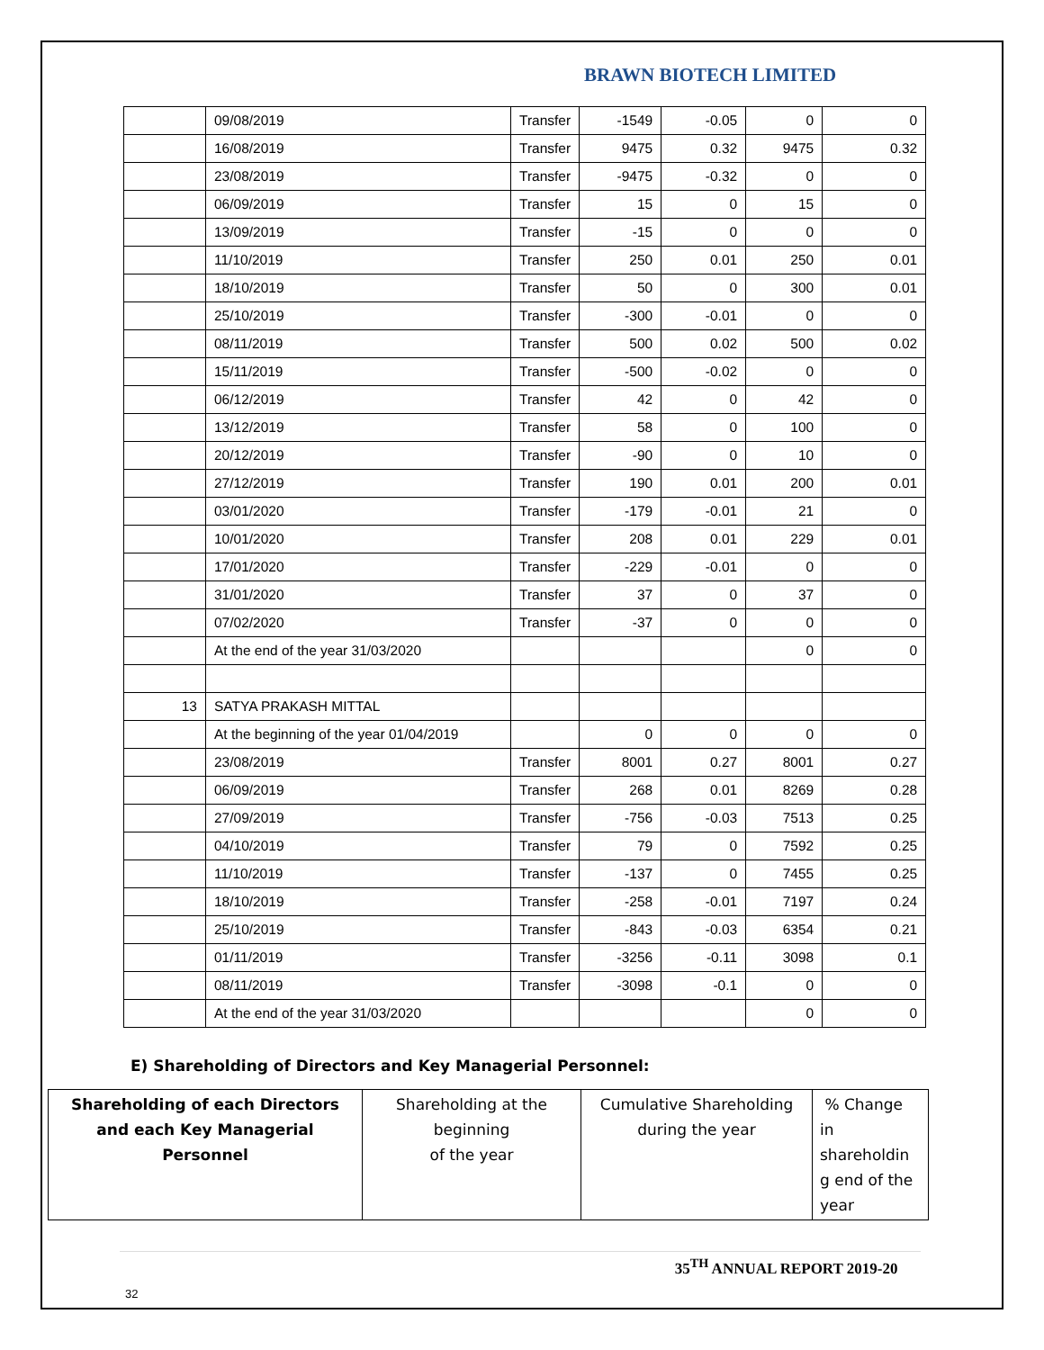BRAWN BIOTECH LIMITED
| | 09/08/2019 | Transfer | -1549 | -0.05 | 0 | 0 |
| | 16/08/2019 | Transfer | 9475 | 0.32 | 9475 | 0.32 |
| | 23/08/2019 | Transfer | -9475 | -0.32 | 0 | 0 |
| | 06/09/2019 | Transfer | 15 | 0 | 15 | 0 |
| | 13/09/2019 | Transfer | -15 | 0 | 0 | 0 |
| | 11/10/2019 | Transfer | 250 | 0.01 | 250 | 0.01 |
| | 18/10/2019 | Transfer | 50 | 0 | 300 | 0.01 |
| | 25/10/2019 | Transfer | -300 | -0.01 | 0 | 0 |
| | 08/11/2019 | Transfer | 500 | 0.02 | 500 | 0.02 |
| | 15/11/2019 | Transfer | -500 | -0.02 | 0 | 0 |
| | 06/12/2019 | Transfer | 42 | 0 | 42 | 0 |
| | 13/12/2019 | Transfer | 58 | 0 | 100 | 0 |
| | 20/12/2019 | Transfer | -90 | 0 | 10 | 0 |
| | 27/12/2019 | Transfer | 190 | 0.01 | 200 | 0.01 |
| | 03/01/2020 | Transfer | -179 | -0.01 | 21 | 0 |
| | 10/01/2020 | Transfer | 208 | 0.01 | 229 | 0.01 |
| | 17/01/2020 | Transfer | -229 | -0.01 | 0 | 0 |
| | 31/01/2020 | Transfer | 37 | 0 | 37 | 0 |
| | 07/02/2020 | Transfer | -37 | 0 | 0 | 0 |
| | At the end of the year 31/03/2020 | | | | 0 | 0 |
| 13 | SATYA PRAKASH MITTAL | | | | | |
| | At the beginning of the year 01/04/2019 | | 0 | 0 | 0 | 0 |
| | 23/08/2019 | Transfer | 8001 | 0.27 | 8001 | 0.27 |
| | 06/09/2019 | Transfer | 268 | 0.01 | 8269 | 0.28 |
| | 27/09/2019 | Transfer | -756 | -0.03 | 7513 | 0.25 |
| | 04/10/2019 | Transfer | 79 | 0 | 7592 | 0.25 |
| | 11/10/2019 | Transfer | -137 | 0 | 7455 | 0.25 |
| | 18/10/2019 | Transfer | -258 | -0.01 | 7197 | 0.24 |
| | 25/10/2019 | Transfer | -843 | -0.03 | 6354 | 0.21 |
| | 01/11/2019 | Transfer | -3256 | -0.11 | 3098 | 0.1 |
| | 08/11/2019 | Transfer | -3098 | -0.1 | 0 | 0 |
| | At the end of the year 31/03/2020 | | | | 0 | 0 |
E) Shareholding of Directors and Key Managerial Personnel:
| Shareholding of each Directors and each Key Managerial Personnel | Shareholding at the beginning of the year | Cumulative Shareholding during the year | % Change in shareholdin g end of the year |
35<sup>TH</sup> ANNUAL REPORT 2019-20
32